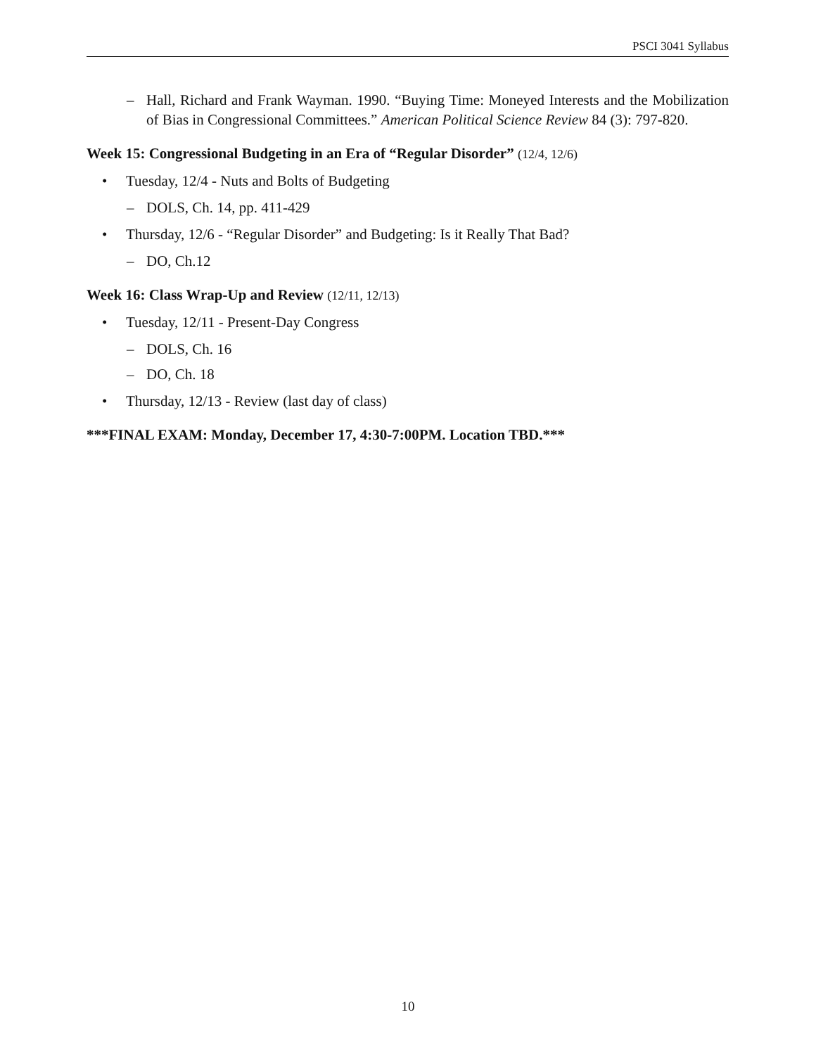PSCI 3041 Syllabus
– Hall, Richard and Frank Wayman. 1990. “Buying Time: Moneyed Interests and the Mobilization of Bias in Congressional Committees.” American Political Science Review 84 (3): 797-820.
Week 15: Congressional Budgeting in an Era of “Regular Disorder” (12/4, 12/6)
• Tuesday, 12/4 - Nuts and Bolts of Budgeting
– DOLS, Ch. 14, pp. 411-429
• Thursday, 12/6 - “Regular Disorder” and Budgeting: Is it Really That Bad?
– DO, Ch.12
Week 16: Class Wrap-Up and Review (12/11, 12/13)
• Tuesday, 12/11 - Present-Day Congress
– DOLS, Ch. 16
– DO, Ch. 18
• Thursday, 12/13 - Review (last day of class)
***FINAL EXAM: Monday, December 17, 4:30-7:00PM. Location TBD.***
10